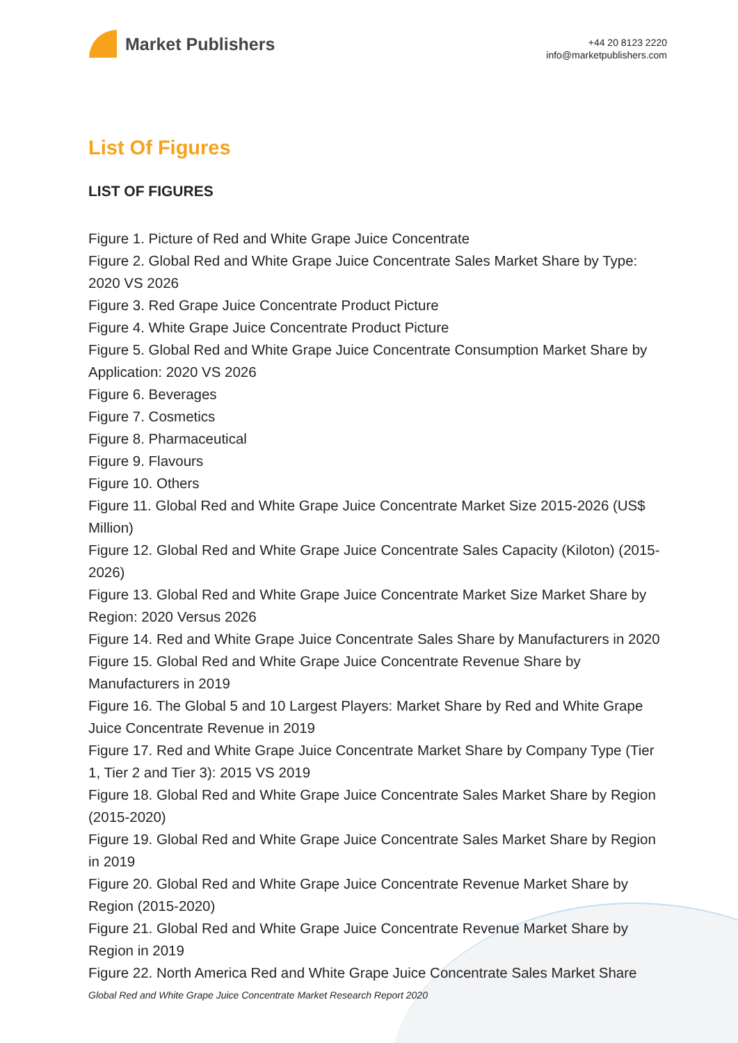Market Publishers
+44 20 8123 2220
info@marketpublishers.com
List Of Figures
LIST OF FIGURES
Figure 1. Picture of Red and White Grape Juice Concentrate
Figure 2. Global Red and White Grape Juice Concentrate Sales Market Share by Type: 2020 VS 2026
Figure 3. Red Grape Juice Concentrate Product Picture
Figure 4. White Grape Juice Concentrate Product Picture
Figure 5. Global Red and White Grape Juice Concentrate Consumption Market Share by Application: 2020 VS 2026
Figure 6. Beverages
Figure 7. Cosmetics
Figure 8. Pharmaceutical
Figure 9. Flavours
Figure 10. Others
Figure 11. Global Red and White Grape Juice Concentrate Market Size 2015-2026 (US$ Million)
Figure 12. Global Red and White Grape Juice Concentrate Sales Capacity (Kiloton) (2015-2026)
Figure 13. Global Red and White Grape Juice Concentrate Market Size Market Share by Region: 2020 Versus 2026
Figure 14. Red and White Grape Juice Concentrate Sales Share by Manufacturers in 2020
Figure 15. Global Red and White Grape Juice Concentrate Revenue Share by Manufacturers in 2019
Figure 16. The Global 5 and 10 Largest Players: Market Share by Red and White Grape Juice Concentrate Revenue in 2019
Figure 17. Red and White Grape Juice Concentrate Market Share by Company Type (Tier 1, Tier 2 and Tier 3): 2015 VS 2019
Figure 18. Global Red and White Grape Juice Concentrate Sales Market Share by Region (2015-2020)
Figure 19. Global Red and White Grape Juice Concentrate Sales Market Share by Region in 2019
Figure 20. Global Red and White Grape Juice Concentrate Revenue Market Share by Region (2015-2020)
Figure 21. Global Red and White Grape Juice Concentrate Revenue Market Share by Region in 2019
Figure 22. North America Red and White Grape Juice Concentrate Sales Market Share
Global Red and White Grape Juice Concentrate Market Research Report 2020